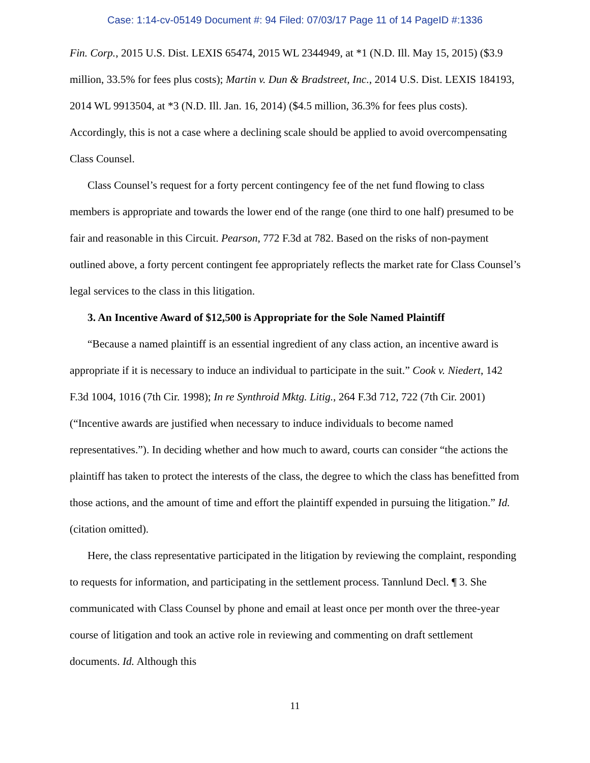Case: 1:14-cv-05149 Document #: 94 Filed: 07/03/17 Page 11 of 14 PageID #:1336
Fin. Corp., 2015 U.S. Dist. LEXIS 65474, 2015 WL 2344949, at *1 (N.D. Ill. May 15, 2015) ($3.9 million, 33.5% for fees plus costs); Martin v. Dun & Bradstreet, Inc., 2014 U.S. Dist. LEXIS 184193, 2014 WL 9913504, at *3 (N.D. Ill. Jan. 16, 2014) ($4.5 million, 36.3% for fees plus costs). Accordingly, this is not a case where a declining scale should be applied to avoid overcompensating Class Counsel.
Class Counsel’s request for a forty percent contingency fee of the net fund flowing to class members is appropriate and towards the lower end of the range (one third to one half) presumed to be fair and reasonable in this Circuit. Pearson, 772 F.3d at 782. Based on the risks of non-payment outlined above, a forty percent contingent fee appropriately reflects the market rate for Class Counsel’s legal services to the class in this litigation.
3. An Incentive Award of $12,500 is Appropriate for the Sole Named Plaintiff
“Because a named plaintiff is an essential ingredient of any class action, an incentive award is appropriate if it is necessary to induce an individual to participate in the suit.” Cook v. Niedert, 142 F.3d 1004, 1016 (7th Cir. 1998); In re Synthroid Mktg. Litig., 264 F.3d 712, 722 (7th Cir. 2001) (“Incentive awards are justified when necessary to induce individuals to become named representatives.”). In deciding whether and how much to award, courts can consider “the actions the plaintiff has taken to protect the interests of the class, the degree to which the class has benefitted from those actions, and the amount of time and effort the plaintiff expended in pursuing the litigation.” Id. (citation omitted).
Here, the class representative participated in the litigation by reviewing the complaint, responding to requests for information, and participating in the settlement process. Tannlund Decl. ¶ 3. She communicated with Class Counsel by phone and email at least once per month over the three-year course of litigation and took an active role in reviewing and commenting on draft settlement documents. Id. Although this
11